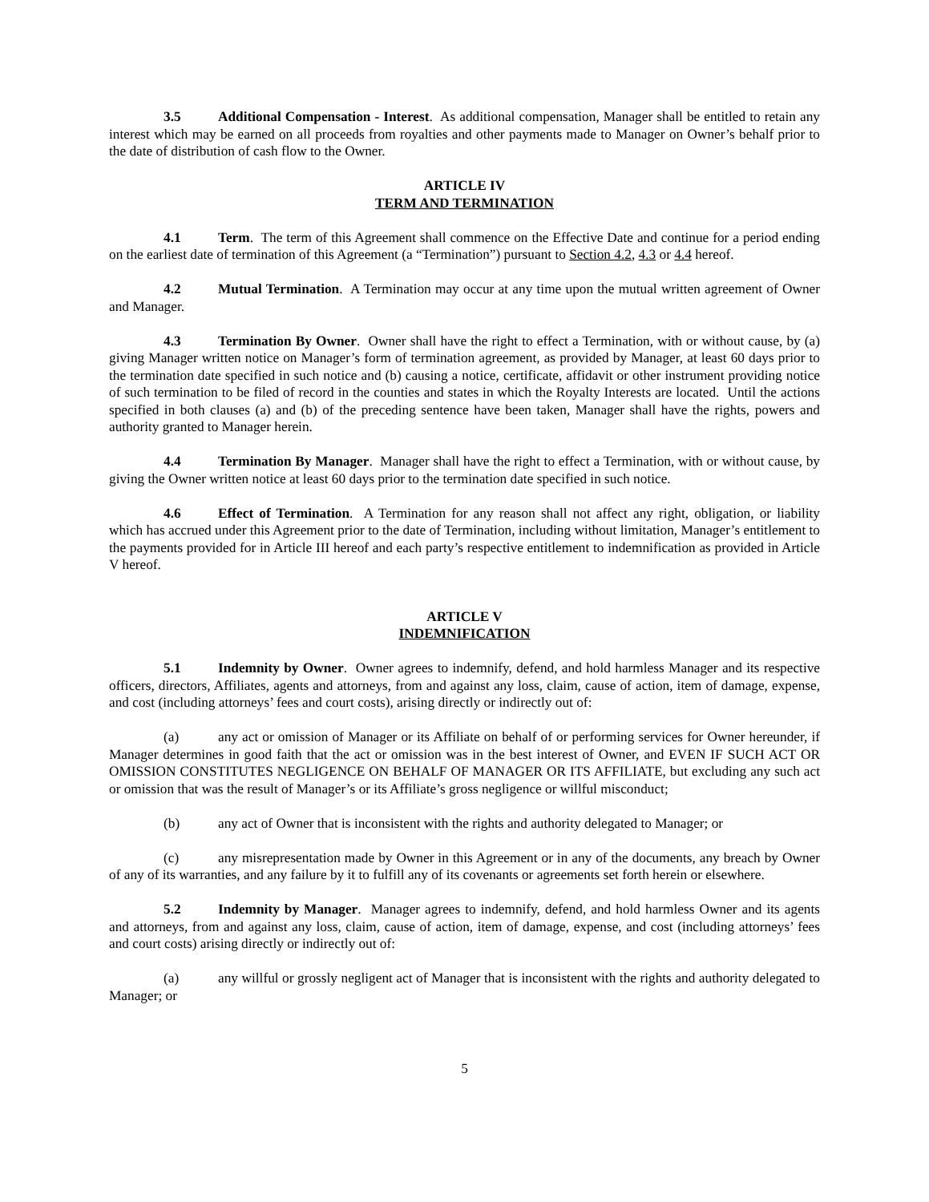3.5 Additional Compensation - Interest. As additional compensation, Manager shall be entitled to retain any interest which may be earned on all proceeds from royalties and other payments made to Manager on Owner’s behalf prior to the date of distribution of cash flow to the Owner.
ARTICLE IV
TERM AND TERMINATION
4.1 Term. The term of this Agreement shall commence on the Effective Date and continue for a period ending on the earliest date of termination of this Agreement (a “Termination”) pursuant to Section 4.2, 4.3 or 4.4 hereof.
4.2 Mutual Termination. A Termination may occur at any time upon the mutual written agreement of Owner and Manager.
4.3 Termination By Owner. Owner shall have the right to effect a Termination, with or without cause, by (a) giving Manager written notice on Manager’s form of termination agreement, as provided by Manager, at least 60 days prior to the termination date specified in such notice and (b) causing a notice, certificate, affidavit or other instrument providing notice of such termination to be filed of record in the counties and states in which the Royalty Interests are located. Until the actions specified in both clauses (a) and (b) of the preceding sentence have been taken, Manager shall have the rights, powers and authority granted to Manager herein.
4.4 Termination By Manager. Manager shall have the right to effect a Termination, with or without cause, by giving the Owner written notice at least 60 days prior to the termination date specified in such notice.
4.6 Effect of Termination. A Termination for any reason shall not affect any right, obligation, or liability which has accrued under this Agreement prior to the date of Termination, including without limitation, Manager’s entitlement to the payments provided for in Article III hereof and each party’s respective entitlement to indemnification as provided in Article V hereof.
ARTICLE V
INDEMNIFICATION
5.1 Indemnity by Owner. Owner agrees to indemnify, defend, and hold harmless Manager and its respective officers, directors, Affiliates, agents and attorneys, from and against any loss, claim, cause of action, item of damage, expense, and cost (including attorneys’ fees and court costs), arising directly or indirectly out of:
(a) any act or omission of Manager or its Affiliate on behalf of or performing services for Owner hereunder, if Manager determines in good faith that the act or omission was in the best interest of Owner, and EVEN IF SUCH ACT OR OMISSION CONSTITUTES NEGLIGENCE ON BEHALF OF MANAGER OR ITS AFFILIATE, but excluding any such act or omission that was the result of Manager’s or its Affiliate’s gross negligence or willful misconduct;
(b) any act of Owner that is inconsistent with the rights and authority delegated to Manager; or
(c) any misrepresentation made by Owner in this Agreement or in any of the documents, any breach by Owner of any of its warranties, and any failure by it to fulfill any of its covenants or agreements set forth herein or elsewhere.
5.2 Indemnity by Manager. Manager agrees to indemnify, defend, and hold harmless Owner and its agents and attorneys, from and against any loss, claim, cause of action, item of damage, expense, and cost (including attorneys’ fees and court costs) arising directly or indirectly out of:
(a) any willful or grossly negligent act of Manager that is inconsistent with the rights and authority delegated to Manager; or
5